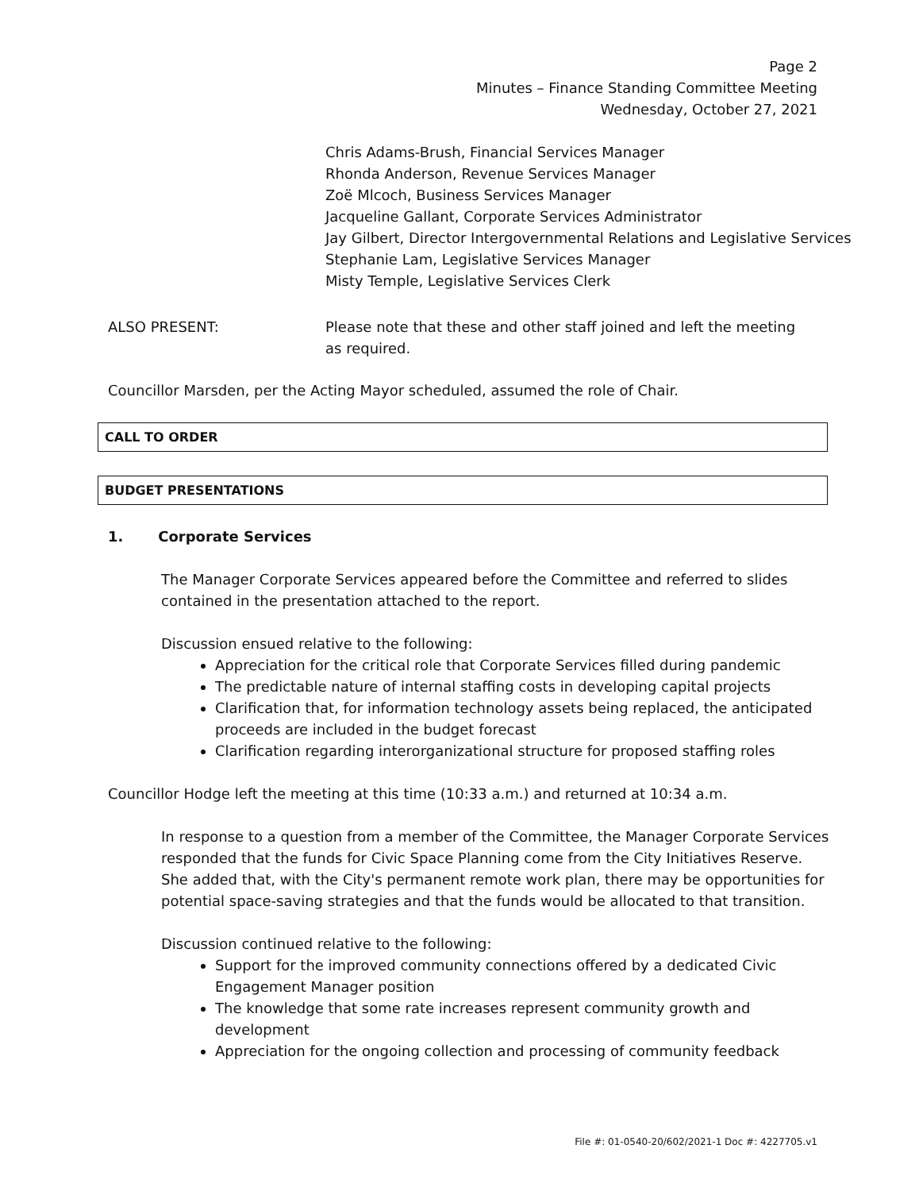Page 2
Minutes – Finance Standing Committee Meeting
Wednesday, October 27, 2021
Chris Adams-Brush, Financial Services Manager
Rhonda Anderson, Revenue Services Manager
Zoë Mlcoch, Business Services Manager
Jacqueline Gallant, Corporate Services Administrator
Jay Gilbert, Director Intergovernmental Relations and Legislative Services
Stephanie Lam, Legislative Services Manager
Misty Temple, Legislative Services Clerk
ALSO PRESENT: Please note that these and other staff joined and left the meeting
as required.
Councillor Marsden, per the Acting Mayor scheduled, assumed the role of Chair.
CALL TO ORDER
BUDGET PRESENTATIONS
1. Corporate Services
The Manager Corporate Services appeared before the Committee and referred to slides contained in the presentation attached to the report.
Discussion ensued relative to the following:
Appreciation for the critical role that Corporate Services filled during pandemic
The predictable nature of internal staffing costs in developing capital projects
Clarification that, for information technology assets being replaced, the anticipated proceeds are included in the budget forecast
Clarification regarding interorganizational structure for proposed staffing roles
Councillor Hodge left the meeting at this time (10:33 a.m.) and returned at 10:34 a.m.
In response to a question from a member of the Committee, the Manager Corporate Services responded that the funds for Civic Space Planning come from the City Initiatives Reserve. She added that, with the City's permanent remote work plan, there may be opportunities for potential space-saving strategies and that the funds would be allocated to that transition.
Discussion continued relative to the following:
Support for the improved community connections offered by a dedicated Civic Engagement Manager position
The knowledge that some rate increases represent community growth and development
Appreciation for the ongoing collection and processing of community feedback
File #: 01-0540-20/602/2021-1 Doc #: 4227705.v1